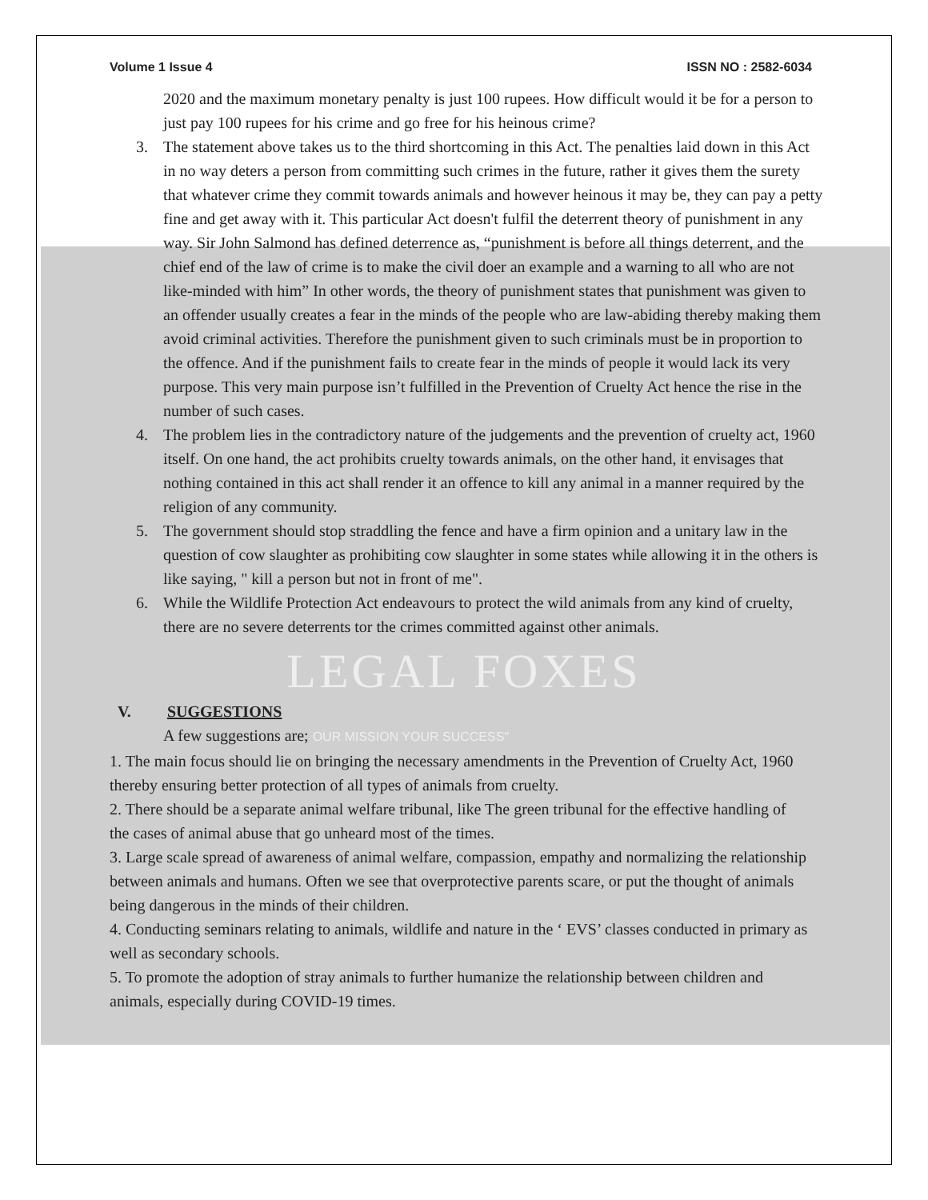Volume 1 Issue 4 ISSN NO : 2582-6034
2020 and the maximum monetary penalty is just 100 rupees. How difficult would it be for a person to just pay 100 rupees for his crime and go free for his heinous crime?
3. The statement above takes us to the third shortcoming in this Act. The penalties laid down in this Act in no way deters a person from committing such crimes in the future, rather it gives them the surety that whatever crime they commit towards animals and however heinous it may be, they can pay a petty fine and get away with it. This particular Act doesn't fulfil the deterrent theory of punishment in any way. Sir John Salmond has defined deterrence as, “punishment is before all things deterrent, and the chief end of the law of crime is to make the civil doer an example and a warning to all who are not like-minded with him” In other words, the theory of punishment states that punishment was given to an offender usually creates a fear in the minds of the people who are law-abiding thereby making them avoid criminal activities. Therefore the punishment given to such criminals must be in proportion to the offence. And if the punishment fails to create fear in the minds of people it would lack its very purpose. This very main purpose isn’t fulfilled in the Prevention of Cruelty Act hence the rise in the number of such cases.
4. The problem lies in the contradictory nature of the judgements and the prevention of cruelty act, 1960 itself. On one hand, the act prohibits cruelty towards animals, on the other hand, it envisages that nothing contained in this act shall render it an offence to kill any animal in a manner required by the religion of any community.
5. The government should stop straddling the fence and have a firm opinion and a unitary law in the question of cow slaughter as prohibiting cow slaughter in some states while allowing it in the others is like saying, " kill a person but not in front of me".
6. While the Wildlife Protection Act endeavours to protect the wild animals from any kind of cruelty, there are no severe deterrents tor the crimes committed against other animals.
LEGAL FOXES
V. SUGGESTIONS
A few suggestions are; OUR MISSION YOUR SUCCESS"
1. The main focus should lie on bringing the necessary amendments in the Prevention of Cruelty Act, 1960 thereby ensuring better protection of all types of animals from cruelty.
2. There should be a separate animal welfare tribunal, like The green tribunal for the effective handling of the cases of animal abuse that go unheard most of the times.
3. Large scale spread of awareness of animal welfare, compassion, empathy and normalizing the relationship between animals and humans. Often we see that overprotective parents scare, or put the thought of animals being dangerous in the minds of their children.
4. Conducting seminars relating to animals, wildlife and nature in the ‘ EVS’ classes conducted in primary as well as secondary schools.
5. To promote the adoption of stray animals to further humanize the relationship between children and animals, especially during COVID-19 times.